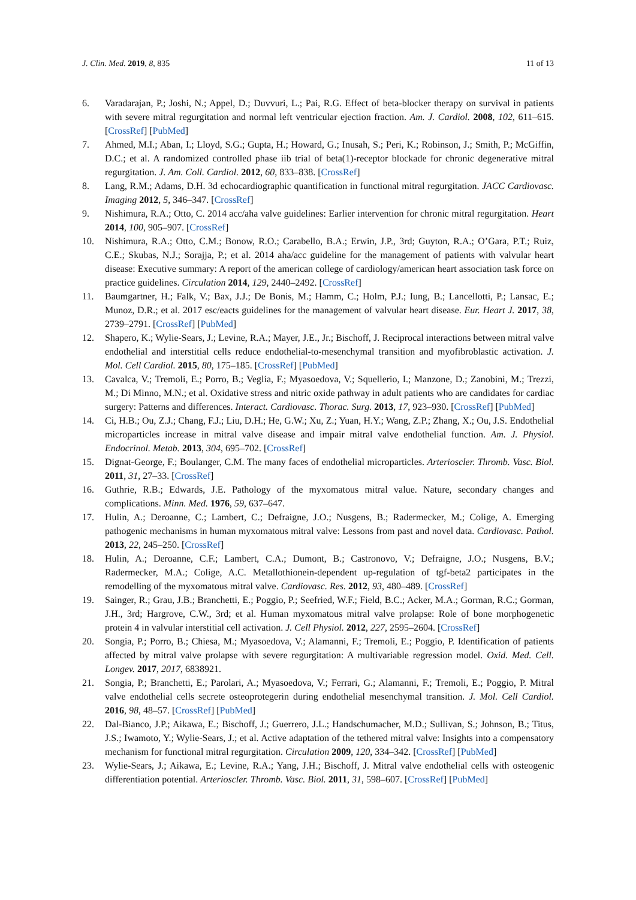J. Clin. Med. 2019, 8, 835 11 of 13
6. Varadarajan, P.; Joshi, N.; Appel, D.; Duvvuri, L.; Pai, R.G. Effect of beta-blocker therapy on survival in patients with severe mitral regurgitation and normal left ventricular ejection fraction. Am. J. Cardiol. 2008, 102, 611–615. [CrossRef] [PubMed]
7. Ahmed, M.I.; Aban, I.; Lloyd, S.G.; Gupta, H.; Howard, G.; Inusah, S.; Peri, K.; Robinson, J.; Smith, P.; McGiffin, D.C.; et al. A randomized controlled phase iib trial of beta(1)-receptor blockade for chronic degenerative mitral regurgitation. J. Am. Coll. Cardiol. 2012, 60, 833–838. [CrossRef]
8. Lang, R.M.; Adams, D.H. 3d echocardiographic quantification in functional mitral regurgitation. JACC Cardiovasc. Imaging 2012, 5, 346–347. [CrossRef]
9. Nishimura, R.A.; Otto, C. 2014 acc/aha valve guidelines: Earlier intervention for chronic mitral regurgitation. Heart 2014, 100, 905–907. [CrossRef]
10. Nishimura, R.A.; Otto, C.M.; Bonow, R.O.; Carabello, B.A.; Erwin, J.P., 3rd; Guyton, R.A.; O’Gara, P.T.; Ruiz, C.E.; Skubas, N.J.; Sorajja, P.; et al. 2014 aha/acc guideline for the management of patients with valvular heart disease: Executive summary: A report of the american college of cardiology/american heart association task force on practice guidelines. Circulation 2014, 129, 2440–2492. [CrossRef]
11. Baumgartner, H.; Falk, V.; Bax, J.J.; De Bonis, M.; Hamm, C.; Holm, P.J.; Iung, B.; Lancellotti, P.; Lansac, E.; Munoz, D.R.; et al. 2017 esc/eacts guidelines for the management of valvular heart disease. Eur. Heart J. 2017, 38, 2739–2791. [CrossRef] [PubMed]
12. Shapero, K.; Wylie-Sears, J.; Levine, R.A.; Mayer, J.E., Jr.; Bischoff, J. Reciprocal interactions between mitral valve endothelial and interstitial cells reduce endothelial-to-mesenchymal transition and myofibroblastic activation. J. Mol. Cell Cardiol. 2015, 80, 175–185. [CrossRef] [PubMed]
13. Cavalca, V.; Tremoli, E.; Porro, B.; Veglia, F.; Myasoedova, V.; Squellerio, I.; Manzone, D.; Zanobini, M.; Trezzi, M.; Di Minno, M.N.; et al. Oxidative stress and nitric oxide pathway in adult patients who are candidates for cardiac surgery: Patterns and differences. Interact. Cardiovasc. Thorac. Surg. 2013, 17, 923–930. [CrossRef] [PubMed]
14. Ci, H.B.; Ou, Z.J.; Chang, F.J.; Liu, D.H.; He, G.W.; Xu, Z.; Yuan, H.Y.; Wang, Z.P.; Zhang, X.; Ou, J.S. Endothelial microparticles increase in mitral valve disease and impair mitral valve endothelial function. Am. J. Physiol. Endocrinol. Metab. 2013, 304, 695–702. [CrossRef]
15. Dignat-George, F.; Boulanger, C.M. The many faces of endothelial microparticles. Arterioscler. Thromb. Vasc. Biol. 2011, 31, 27–33. [CrossRef]
16. Guthrie, R.B.; Edwards, J.E. Pathology of the myxomatous mitral value. Nature, secondary changes and complications. Minn. Med. 1976, 59, 637–647.
17. Hulin, A.; Deroanne, C.; Lambert, C.; Defraigne, J.O.; Nusgens, B.; Radermecker, M.; Colige, A. Emerging pathogenic mechanisms in human myxomatous mitral valve: Lessons from past and novel data. Cardiovasc. Pathol. 2013, 22, 245–250. [CrossRef]
18. Hulin, A.; Deroanne, C.F.; Lambert, C.A.; Dumont, B.; Castronovo, V.; Defraigne, J.O.; Nusgens, B.V.; Radermecker, M.A.; Colige, A.C. Metallothionein-dependent up-regulation of tgf-beta2 participates in the remodelling of the myxomatous mitral valve. Cardiovasc. Res. 2012, 93, 480–489. [CrossRef]
19. Sainger, R.; Grau, J.B.; Branchetti, E.; Poggio, P.; Seefried, W.F.; Field, B.C.; Acker, M.A.; Gorman, R.C.; Gorman, J.H., 3rd; Hargrove, C.W., 3rd; et al. Human myxomatous mitral valve prolapse: Role of bone morphogenetic protein 4 in valvular interstitial cell activation. J. Cell Physiol. 2012, 227, 2595–2604. [CrossRef]
20. Songia, P.; Porro, B.; Chiesa, M.; Myasoedova, V.; Alamanni, F.; Tremoli, E.; Poggio, P. Identification of patients affected by mitral valve prolapse with severe regurgitation: A multivariable regression model. Oxid. Med. Cell. Longev. 2017, 2017, 6838921.
21. Songia, P.; Branchetti, E.; Parolari, A.; Myasoedova, V.; Ferrari, G.; Alamanni, F.; Tremoli, E.; Poggio, P. Mitral valve endothelial cells secrete osteoprotegerin during endothelial mesenchymal transition. J. Mol. Cell Cardiol. 2016, 98, 48–57. [CrossRef] [PubMed]
22. Dal-Bianco, J.P.; Aikawa, E.; Bischoff, J.; Guerrero, J.L.; Handschumacher, M.D.; Sullivan, S.; Johnson, B.; Titus, J.S.; Iwamoto, Y.; Wylie-Sears, J.; et al. Active adaptation of the tethered mitral valve: Insights into a compensatory mechanism for functional mitral regurgitation. Circulation 2009, 120, 334–342. [CrossRef] [PubMed]
23. Wylie-Sears, J.; Aikawa, E.; Levine, R.A.; Yang, J.H.; Bischoff, J. Mitral valve endothelial cells with osteogenic differentiation potential. Arterioscler. Thromb. Vasc. Biol. 2011, 31, 598–607. [CrossRef] [PubMed]